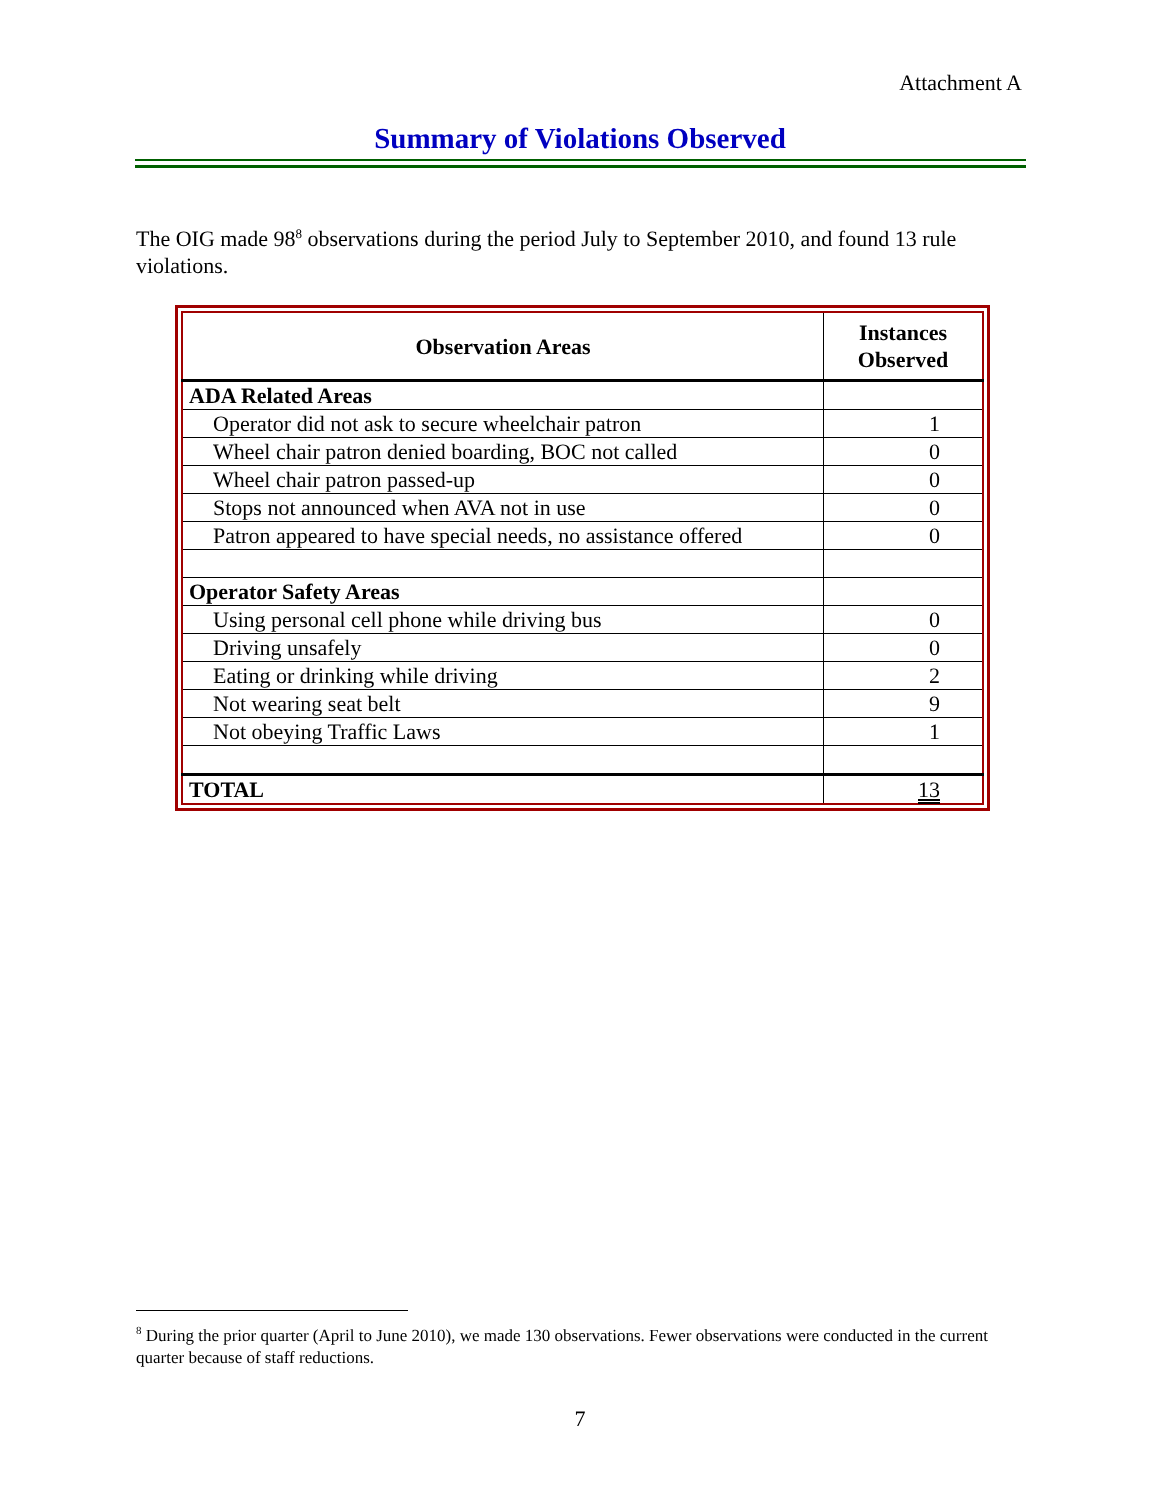Attachment A
Summary of Violations Observed
The OIG made 98<sup>8</sup> observations during the period July to September 2010, and found 13 rule violations.
| Observation Areas | Instances Observed |
| --- | --- |
| ADA Related Areas | |
| Operator did not ask to secure wheelchair patron | 1 |
| Wheel chair patron denied boarding, BOC not called | 0 |
| Wheel chair patron passed-up | 0 |
| Stops not announced when AVA not in use | 0 |
| Patron appeared to have special needs, no assistance offered | 0 |
| Operator Safety Areas | |
| Using personal cell phone while driving bus | 0 |
| Driving unsafely | 0 |
| Eating or drinking while driving | 2 |
| Not wearing seat belt | 9 |
| Not obeying Traffic Laws | 1 |
| TOTAL | 13 |
<sup>8</sup> During the prior quarter (April to June 2010), we made 130 observations. Fewer observations were conducted in the current quarter because of staff reductions.
7